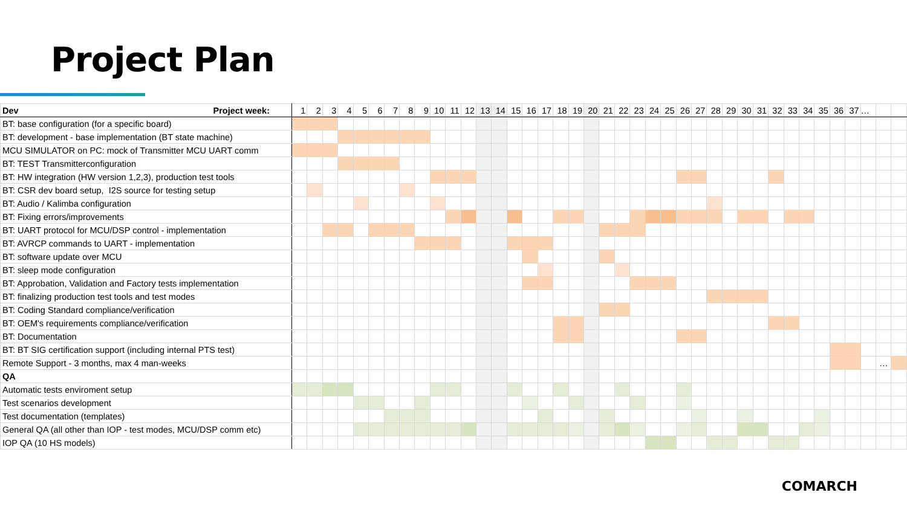Project Plan
| Dev Project week: | 1 | 2 | 3 | 4 | 5 | 6 | 7 | 8 | 9 | 10 | 11 | 12 | 13 | 14 | 15 | 16 | 17 | 18 | 19 | 20 | 21 | 22 | 23 | 24 | 25 | 26 | 27 | 28 | 29 | 30 | 31 | 32 | 33 | 34 | 35 | 36 | 37 | … | | |
| BT: base configuration (for a specific board) | | | | | | | | | | | | | | | | | | | | | | | | | | | | | | | | | | | | | | | | |
| BT: development - base implementation (BT state machine) | | | | | | | | | | | | | | | | | | | | | | | | | | | | | | | | | | | | | | | | |
| MCU SIMULATOR on PC: mock of Transmitter MCU UART comm | | | | | | | | | | | | | | | | | | | | | | | | | | | | | | | | | | | | | | | | |
| BT: TEST Transmitterconfiguration | | | | | | | | | | | | | | | | | | | | | | | | | | | | | | | | | | | | | | | | |
| BT: HW integration (HW version 1,2,3), production test tools | | | | | | | | | | | | | | | | | | | | | | | | | | | | | | | | | | | | | | | | |
| BT: CSR dev board setup, I2S source for testing setup | | | | | | | | | | | | | | | | | | | | | | | | | | | | | | | | | | | | | | | | |
| BT: Audio / Kalimba configuration | | | | | | | | | | | | | | | | | | | | | | | | | | | | | | | | | | | | | | | | |
| BT: Fixing errors/improvements | | | | | | | | | | | | | | | | | | | | | | | | | | | | | | | | | | | | | | | | |
| BT: UART protocol for MCU/DSP control - implementation | | | | | | | | | | | | | | | | | | | | | | | | | | | | | | | | | | | | | | | | |
| BT: AVRCP commands to UART - implementation | | | | | | | | | | | | | | | | | | | | | | | | | | | | | | | | | | | | | | | | |
| BT: software update over MCU | | | | | | | | | | | | | | | | | | | | | | | | | | | | | | | | | | | | | | | | |
| BT: sleep mode configuration | | | | | | | | | | | | | | | | | | | | | | | | | | | | | | | | | | | | | | | | |
| BT: Approbation, Validation and Factory tests implementation | | | | | | | | | | | | | | | | | | | | | | | | | | | | | | | | | | | | | | | | |
| BT: finalizing production test tools and test modes | | | | | | | | | | | | | | | | | | | | | | | | | | | | | | | | | | | | | | | | |
| BT: Coding Standard compliance/verification | | | | | | | | | | | | | | | | | | | | | | | | | | | | | | | | | | | | | | | | |
| BT: OEM's requirements compliance/verification | | | | | | | | | | | | | | | | | | | | | | | | | | | | | | | | | | | | | | | | |
| BT: Documentation | | | | | | | | | | | | | | | | | | | | | | | | | | | | | | | | | | | | | | | | |
| BT: BT SIG certification support (including internal PTS test) | | | | | | | | | | | | | | | | | | | | | | | | | | | | | | | | | | | | | | | | |
| Remote Support - 3 months, max 4 man-weeks | | | | | | | | | | | | | | | | | | | | | | | | | | | | | | | | | | | | | | | … | |
| QA | | | | | | | | | | | | | | | | | | | | | | | | | | | | | | | | | | | | | | | | |
| Automatic tests enviroment setup | | | | | | | | | | | | | | | | | | | | | | | | | | | | | | | | | | | | | | | | |
| Test scenarios development | | | | | | | | | | | | | | | | | | | | | | | | | | | | | | | | | | | | | | | | |
| Test documentation (templates) | | | | | | | | | | | | | | | | | | | | | | | | | | | | | | | | | | | | | | | | |
| General QA (all other than IOP - test modes, MCU/DSP comm etc) | | | | | | | | | | | | | | | | | | | | | | | | | | | | | | | | | | | | | | | | |
| IOP QA (10 HS models) | | | | | | | | | | | | | | | | | | | | | | | | | | | | | | | | | | | | | | | | |
COMARCH